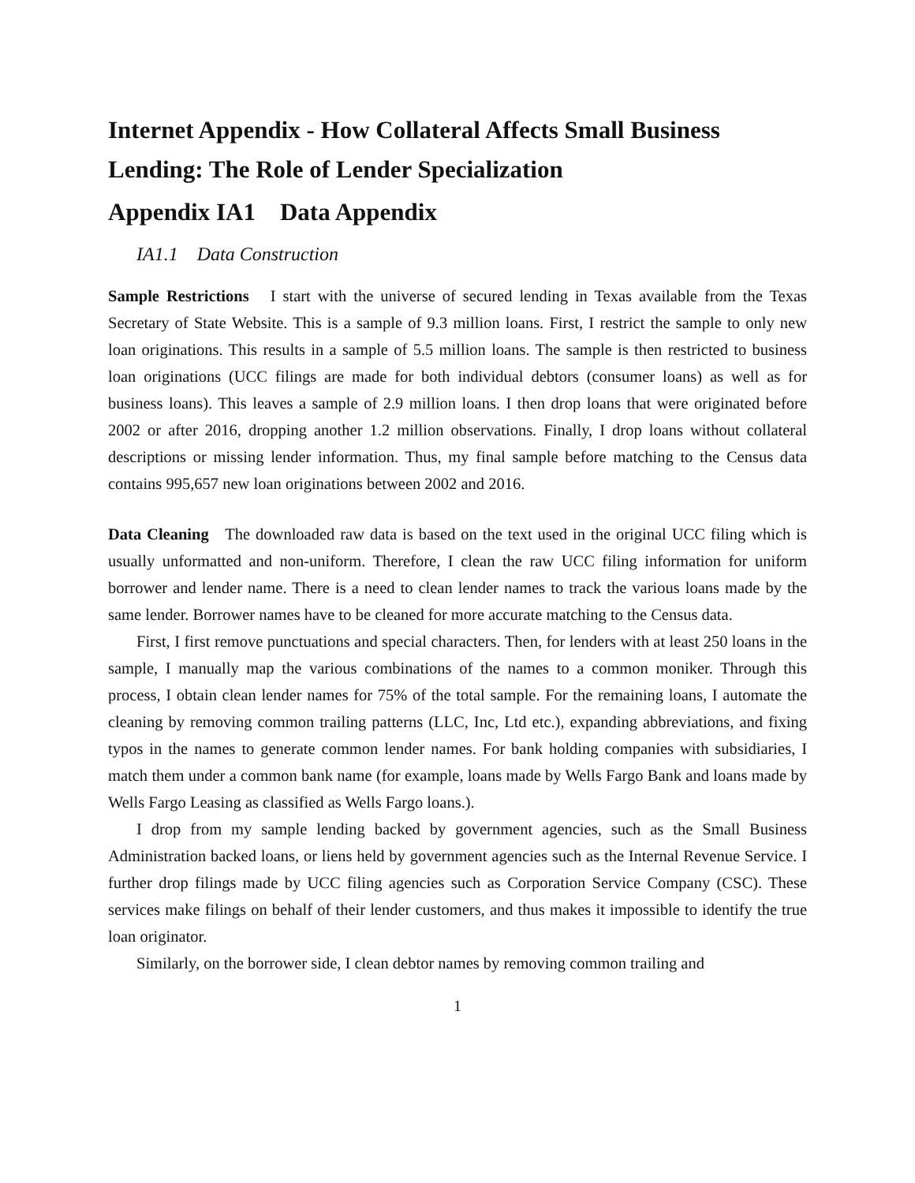Internet Appendix - How Collateral Affects Small Business Lending: The Role of Lender Specialization
Appendix IA1 Data Appendix
IA1.1 Data Construction
Sample Restrictions I start with the universe of secured lending in Texas available from the Texas Secretary of State Website. This is a sample of 9.3 million loans. First, I restrict the sample to only new loan originations. This results in a sample of 5.5 million loans. The sample is then restricted to business loan originations (UCC filings are made for both individual debtors (consumer loans) as well as for business loans). This leaves a sample of 2.9 million loans. I then drop loans that were originated before 2002 or after 2016, dropping another 1.2 million observations. Finally, I drop loans without collateral descriptions or missing lender information. Thus, my final sample before matching to the Census data contains 995,657 new loan originations between 2002 and 2016.
Data Cleaning The downloaded raw data is based on the text used in the original UCC filing which is usually unformatted and non-uniform. Therefore, I clean the raw UCC filing information for uniform borrower and lender name. There is a need to clean lender names to track the various loans made by the same lender. Borrower names have to be cleaned for more accurate matching to the Census data.
First, I first remove punctuations and special characters. Then, for lenders with at least 250 loans in the sample, I manually map the various combinations of the names to a common moniker. Through this process, I obtain clean lender names for 75% of the total sample. For the remaining loans, I automate the cleaning by removing common trailing patterns (LLC, Inc, Ltd etc.), expanding abbreviations, and fixing typos in the names to generate common lender names. For bank holding companies with subsidiaries, I match them under a common bank name (for example, loans made by Wells Fargo Bank and loans made by Wells Fargo Leasing as classified as Wells Fargo loans.).
I drop from my sample lending backed by government agencies, such as the Small Business Administration backed loans, or liens held by government agencies such as the Internal Revenue Service. I further drop filings made by UCC filing agencies such as Corporation Service Company (CSC). These services make filings on behalf of their lender customers, and thus makes it impossible to identify the true loan originator.
Similarly, on the borrower side, I clean debtor names by removing common trailing and
1